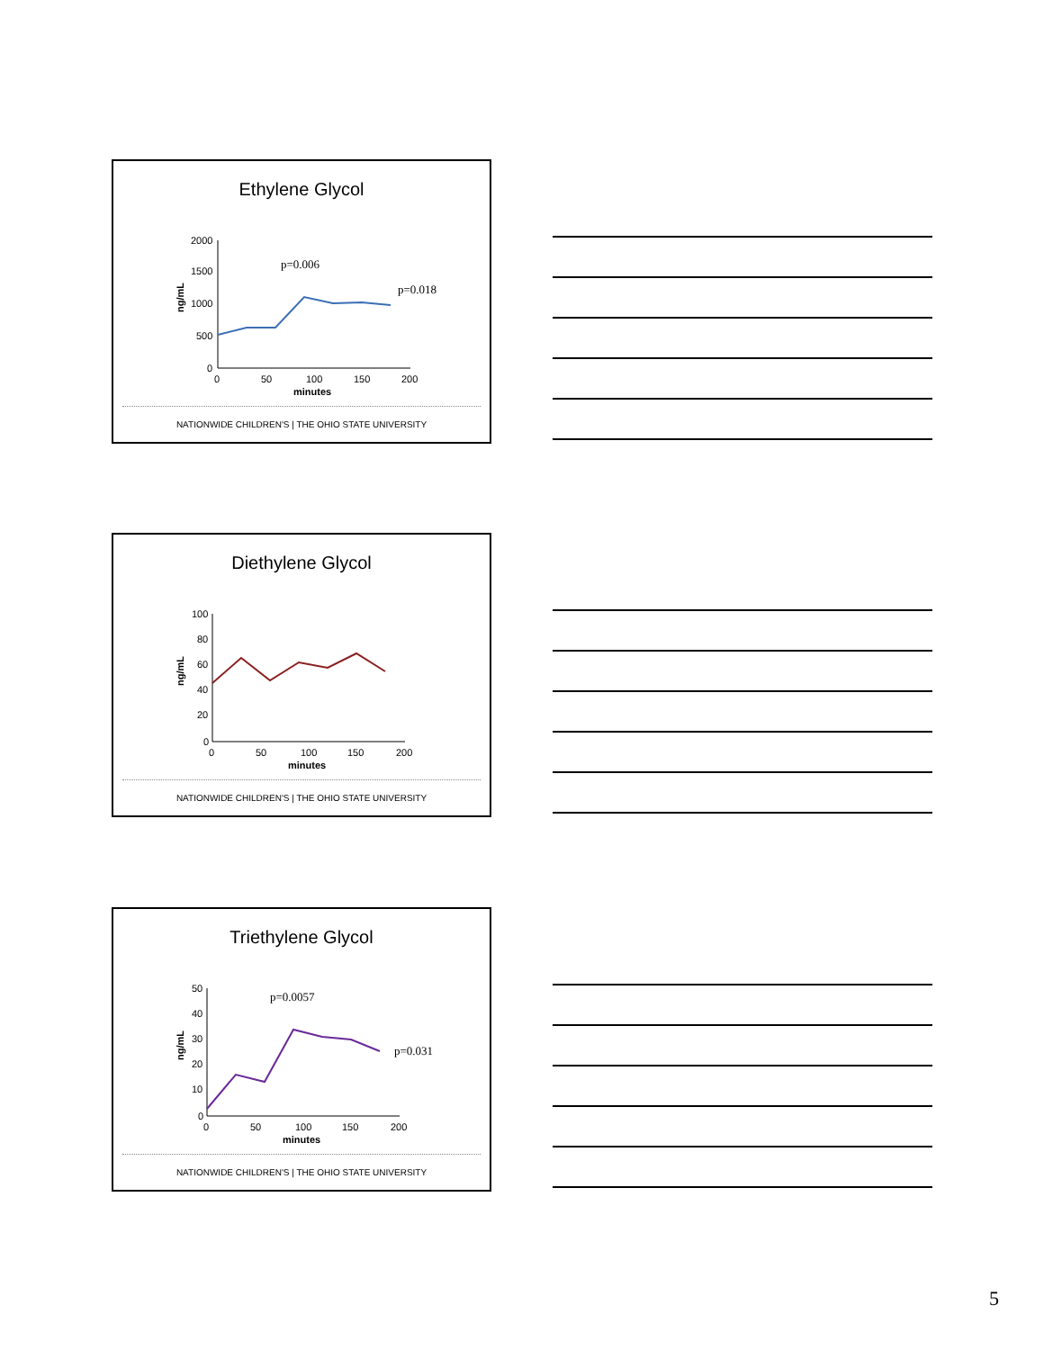Ethylene Glycol
ng/mL
2000
1500
1000
500
0
0
50
100
150
200
minutes
p=0.006
p=0.018
NATIONWIDE CHILDREN'S | THE OHIO STATE UNIVERSITY
Diethylene Glycol
ng/mL
100
80
60
40
20
0
0
50
100
150
200
minutes
NATIONWIDE CHILDREN'S | THE OHIO STATE UNIVERSITY
Triethylene Glycol
ng/mL
50
40
30
20
10
0
0
50
100
150
200
minutes
p=0.0057
p=0.031
NATIONWIDE CHILDREN'S | THE OHIO STATE UNIVERSITY
5